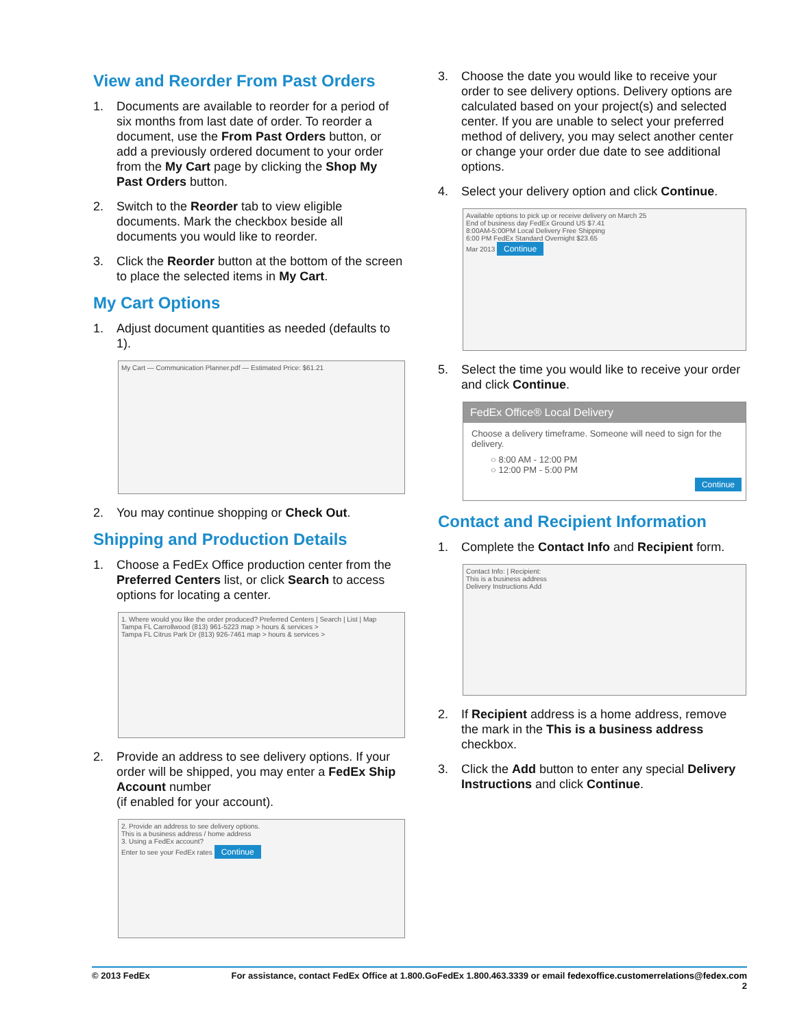View and Reorder From Past Orders
1. Documents are available to reorder for a period of six months from last date of order. To reorder a document, use the From Past Orders button, or add a previously ordered document to your order from the My Cart page by clicking the Shop My Past Orders button.
2. Switch to the Reorder tab to view eligible documents. Mark the checkbox beside all documents you would like to reorder.
3. Click the Reorder button at the bottom of the screen to place the selected items in My Cart.
My Cart Options
1. Adjust document quantities as needed (defaults to 1).
My Cart — Communication Planner.pdf — Estimated Price: $61.21
2. You may continue shopping or Check Out.
Shipping and Production Details
1. Choose a FedEx Office production center from the Preferred Centers list, or click Search to access options for locating a center.
1. Where would you like the order produced? Preferred Centers | Search | List | Map
Tampa FL Carrollwood (813) 961-5223 map > hours & services >
Tampa FL Citrus Park Dr (813) 926-7461 map > hours & services >
2. Provide an address to see delivery options. If your order will be shipped, you may enter a FedEx Ship Account number
(if enabled for your account).
2. Provide an address to see delivery options.
This is a business address / home address
3. Using a FedEx account?
Enter to see your FedEx rates Continue
3. Choose the date you would like to receive your order to see delivery options. Delivery options are calculated based on your project(s) and selected center. If you are unable to select your preferred method of delivery, you may select another center or change your order due date to see additional options.
4. Select your delivery option and click Continue.
Available options to pick up or receive delivery on March 25
End of business day FedEx Ground US $7.41
8:00AM-5:00PM Local Delivery Free Shipping
6:00 PM FedEx Standard Overnight $23.65
Mar 2013 Continue
5. Select the time you would like to receive your order and click Continue.
FedEx Office® Local Delivery
Choose a delivery timeframe. Someone will need to sign for the delivery.
○ 8:00 AM - 12:00 PM
○ 12:00 PM - 5:00 PM
Continue
Contact and Recipient Information
1. Complete the Contact Info and Recipient form.
Contact Info: | Recipient:
This is a business address
Delivery Instructions Add
2. If Recipient address is a home address, remove the mark in the This is a business address checkbox.
3. Click the Add button to enter any special Delivery Instructions and click Continue.
© 2013 FedEx For assistance, contact FedEx Office at 1.800.GoFedEx 1.800.463.3339 or email fedexoffice.customerrelations@fedex.com
2